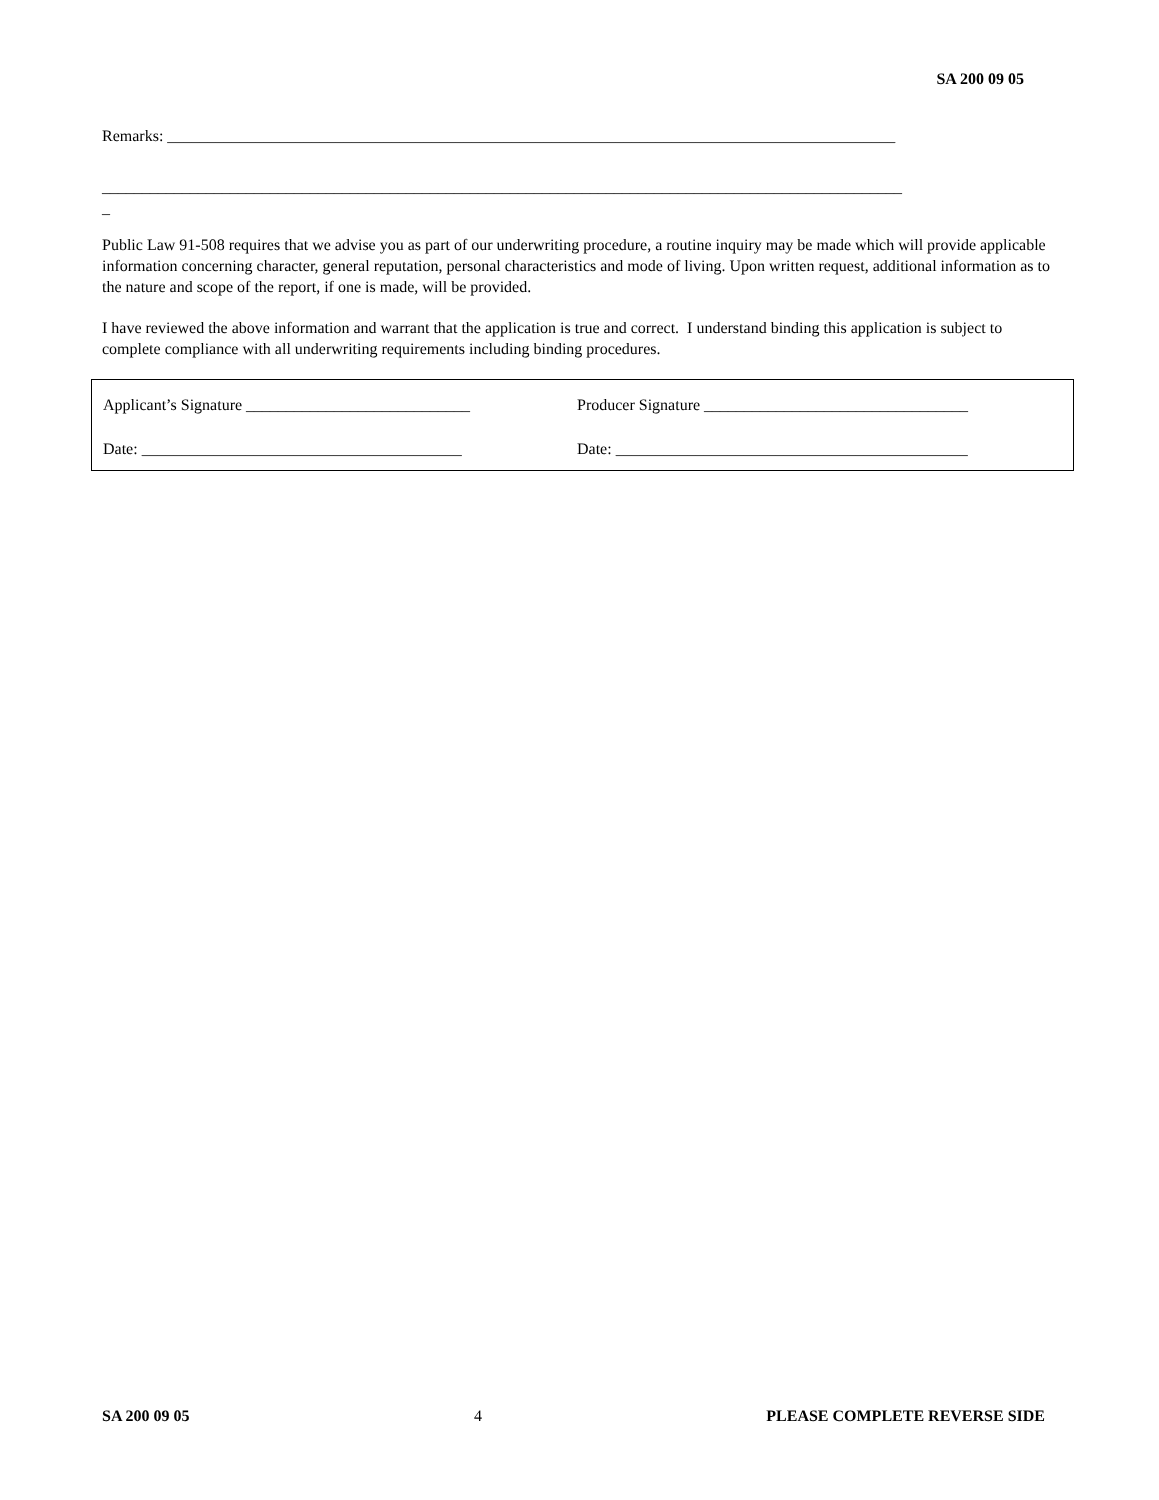SA 200 09 05
Remarks: ___________________________________________________________________________________________
____________________________________________________________________________________________________
_
Public Law 91-508 requires that we advise you as part of our underwriting procedure, a routine inquiry may be made which will provide applicable information concerning character, general reputation, personal characteristics and mode of living. Upon written request, additional information as to the nature and scope of the report, if one is made, will be provided.
I have reviewed the above information and warrant that the application is true and correct. I understand binding this application is subject to complete compliance with all underwriting requirements including binding procedures.
Applicant’s Signature ____________________________ Producer Signature _________________________________
Date: ________________________________________ Date: ____________________________________________
SA 200 09 05 4 PLEASE COMPLETE REVERSE SIDE